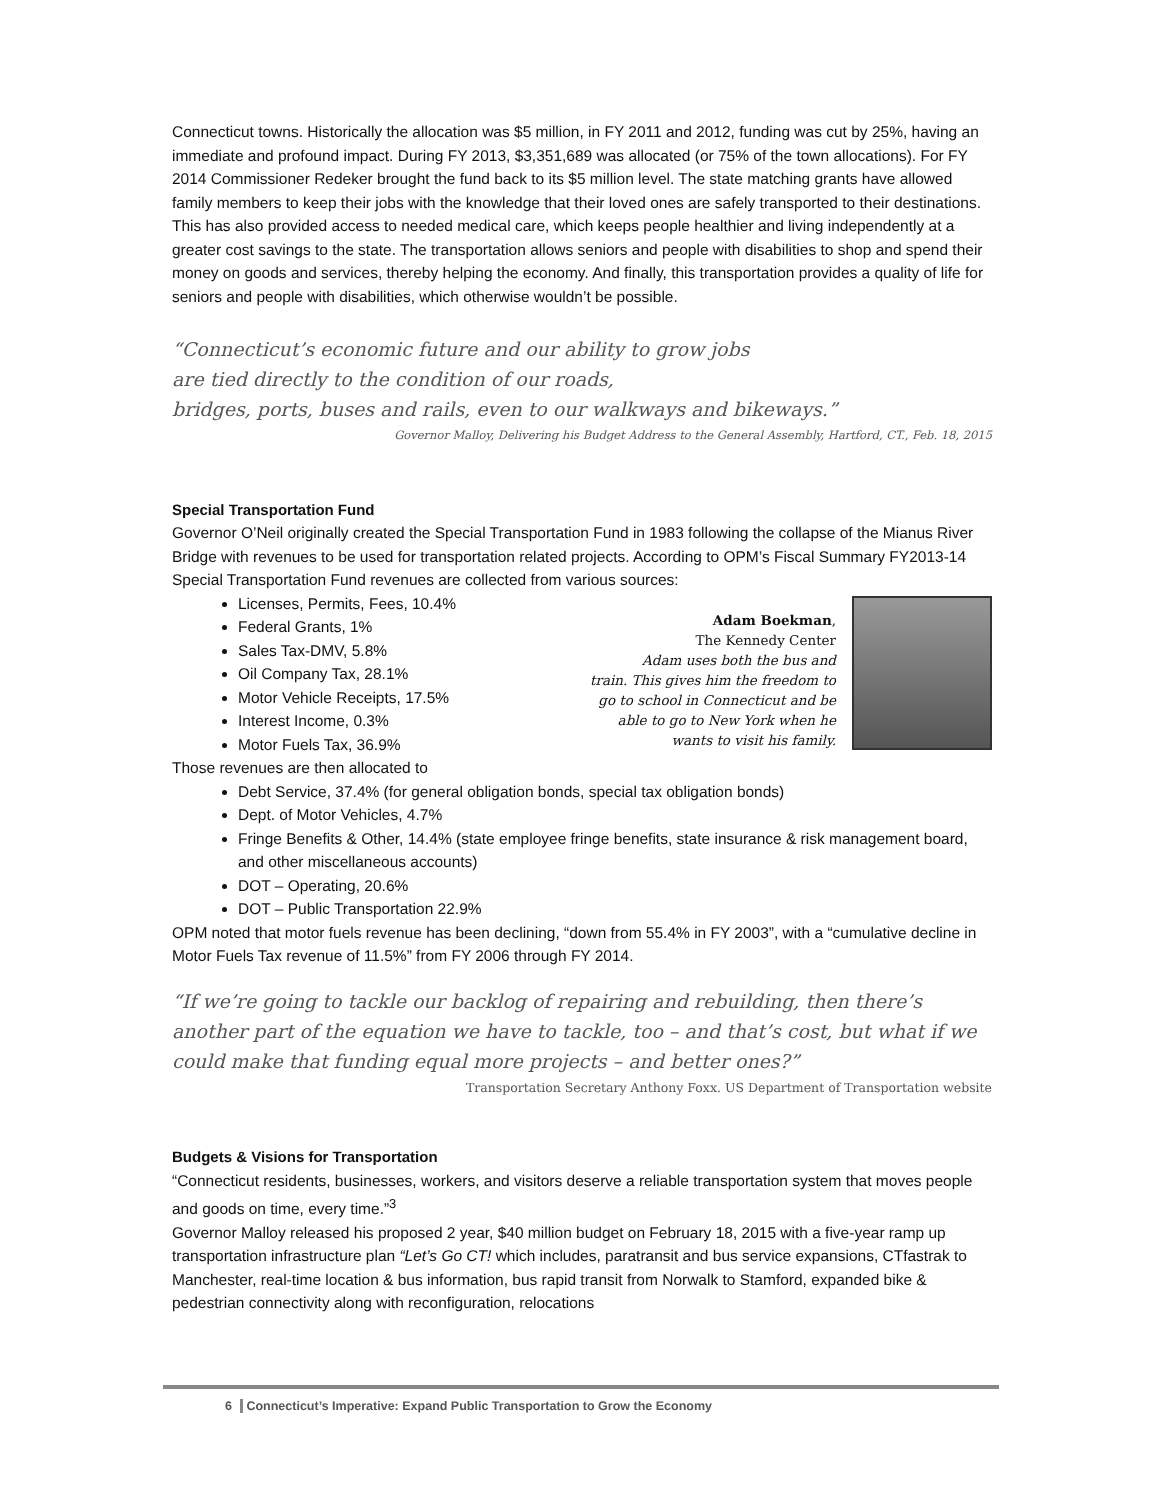Connecticut towns. Historically the allocation was $5 million, in FY 2011 and 2012, funding was cut by 25%, having an immediate and profound impact. During FY 2013, $3,351,689 was allocated (or 75% of the town allocations). For FY 2014 Commissioner Redeker brought the fund back to its $5 million level. The state matching grants have allowed family members to keep their jobs with the knowledge that their loved ones are safely transported to their destinations. This has also provided access to needed medical care, which keeps people healthier and living independently at a greater cost savings to the state. The transportation allows seniors and people with disabilities to shop and spend their money on goods and services, thereby helping the economy. And finally, this transportation provides a quality of life for seniors and people with disabilities, which otherwise wouldn’t be possible.
“Connecticut’s economic future and our ability to grow jobs
are tied directly to the condition of our roads,
bridges, ports, buses and rails, even to our walkways and bikeways.”
Governor Malloy, Delivering his Budget Address to the General Assembly, Hartford, CT., Feb. 18, 2015
Special Transportation Fund
Governor O’Neil originally created the Special Transportation Fund in 1983 following the collapse of the Mianus River Bridge with revenues to be used for transportation related projects. According to OPM’s Fiscal Summary FY2013-14 Special Transportation Fund revenues are collected from various sources:
Adam Boekman,
The Kennedy Center
Adam uses both the bus and
train. This gives him the freedom to
go to school in Connecticut and be
able to go to New York when he
wants to visit his family.
Licenses, Permits, Fees, 10.4%
Federal Grants, 1%
Sales Tax-DMV, 5.8%
Oil Company Tax, 28.1%
Motor Vehicle Receipts, 17.5%
Interest Income, 0.3%
Motor Fuels Tax, 36.9%
Those revenues are then allocated to
Debt Service, 37.4% (for general obligation bonds, special tax obligation bonds)
Dept. of Motor Vehicles, 4.7%
Fringe Benefits & Other, 14.4% (state employee fringe benefits, state insurance & risk management board, and other miscellaneous accounts)
DOT – Operating, 20.6%
DOT – Public Transportation 22.9%
OPM noted that motor fuels revenue has been declining, “down from 55.4% in FY 2003”, with a “cumulative decline in Motor Fuels Tax revenue of 11.5%” from FY 2006 through FY 2014.
“If we’re going to tackle our backlog of repairing and rebuilding, then there’s another part of the equation we have to tackle, too – and that’s cost, but what if we could make that funding equal more projects – and better ones?”
Transportation Secretary Anthony Foxx. US Department of Transportation website
Budgets & Visions for Transportation
“Connecticut residents, businesses, workers, and visitors deserve a reliable transportation system that moves people and goods on time, every time.”<sup>3</sup>
Governor Malloy released his proposed 2 year, $40 million budget on February 18, 2015 with a five-year ramp up transportation infrastructure plan “Let’s Go CT! which includes, paratransit and bus service expansions, CTfastrak to Manchester, real-time location & bus information, bus rapid transit from Norwalk to Stamford, expanded bike & pedestrian connectivity along with reconfiguration, relocations
6 Connecticut’s Imperative: Expand Public Transportation to Grow the Economy